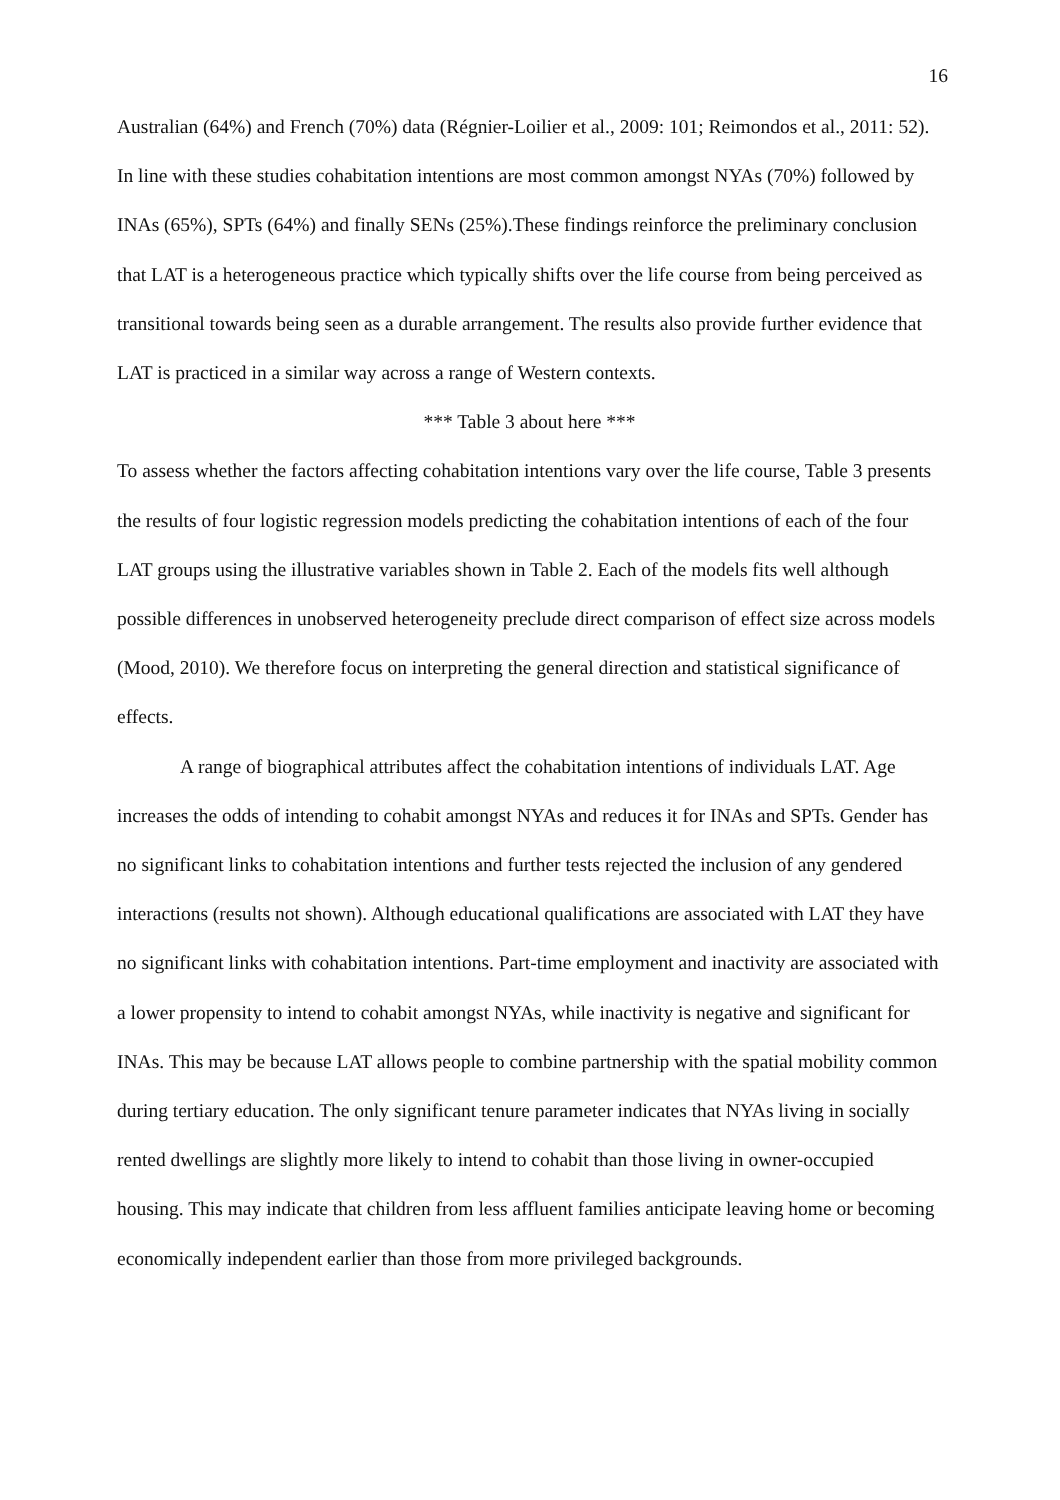16
Australian (64%) and French (70%) data (Régnier-Loilier et al., 2009: 101; Reimondos et al., 2011: 52). In line with these studies cohabitation intentions are most common amongst NYAs (70%) followed by INAs (65%), SPTs (64%) and finally SENs (25%).These findings reinforce the preliminary conclusion that LAT is a heterogeneous practice which typically shifts over the life course from being perceived as transitional towards being seen as a durable arrangement. The results also provide further evidence that LAT is practiced in a similar way across a range of Western contexts.
*** Table 3 about here ***
To assess whether the factors affecting cohabitation intentions vary over the life course, Table 3 presents the results of four logistic regression models predicting the cohabitation intentions of each of the four LAT groups using the illustrative variables shown in Table 2. Each of the models fits well although possible differences in unobserved heterogeneity preclude direct comparison of effect size across models (Mood, 2010). We therefore focus on interpreting the general direction and statistical significance of effects.
A range of biographical attributes affect the cohabitation intentions of individuals LAT. Age increases the odds of intending to cohabit amongst NYAs and reduces it for INAs and SPTs. Gender has no significant links to cohabitation intentions and further tests rejected the inclusion of any gendered interactions (results not shown). Although educational qualifications are associated with LAT they have no significant links with cohabitation intentions. Part-time employment and inactivity are associated with a lower propensity to intend to cohabit amongst NYAs, while inactivity is negative and significant for INAs. This may be because LAT allows people to combine partnership with the spatial mobility common during tertiary education. The only significant tenure parameter indicates that NYAs living in socially rented dwellings are slightly more likely to intend to cohabit than those living in owner-occupied housing. This may indicate that children from less affluent families anticipate leaving home or becoming economically independent earlier than those from more privileged backgrounds.